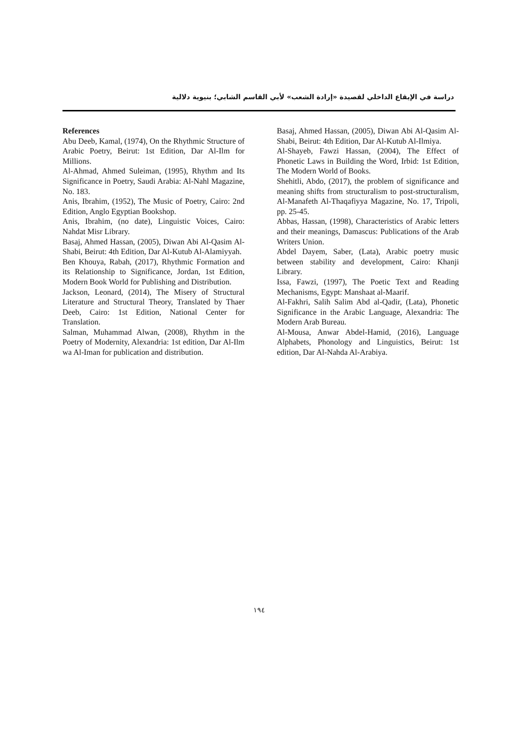دراسة في الإيقاع الداخلي لقصيدة «إرادة الشعب» لأبي القاسم الشابي؛ بنيوية دلالية
References
Abu Deeb, Kamal, (1974), On the Rhythmic Structure of Arabic Poetry, Beirut: 1st Edition, Dar Al-Ilm for Millions.
Al-Ahmad, Ahmed Suleiman, (1995), Rhythm and Its Significance in Poetry, Saudi Arabia: Al-Nahl Magazine, No. 183.
Anis, Ibrahim, (1952), The Music of Poetry, Cairo: 2nd Edition, Anglo Egyptian Bookshop.
Anis, Ibrahim, (no date), Linguistic Voices, Cairo: Nahdat Misr Library.
Basaj, Ahmed Hassan, (2005), Diwan Abi Al-Qasim Al-Shabi, Beirut: 4th Edition, Dar Al-Kutub Al-Alamiyyah.
Ben Khouya, Rabah, (2017), Rhythmic Formation and its Relationship to Significance, Jordan, 1st Edition, Modern Book World for Publishing and Distribution.
Jackson, Leonard, (2014), The Misery of Structural Literature and Structural Theory, Translated by Thaer Deeb, Cairo: 1st Edition, National Center for Translation.
Salman, Muhammad Alwan, (2008), Rhythm in the Poetry of Modernity, Alexandria: 1st edition, Dar Al-Ilm wa Al-Iman for publication and distribution.
Basaj, Ahmed Hassan, (2005), Diwan Abi Al-Qasim Al-Shabi, Beirut: 4th Edition, Dar Al-Kutub Al-Ilmiya.
Al-Shayeb, Fawzi Hassan, (2004), The Effect of Phonetic Laws in Building the Word, Irbid: 1st Edition, The Modern World of Books.
Shehitli, Abdo, (2017), the problem of significance and meaning shifts from structuralism to post-structuralism, Al-Manafeth Al-Thaqafiyya Magazine, No. 17, Tripoli, pp. 25-45.
Abbas, Hassan, (1998), Characteristics of Arabic letters and their meanings, Damascus: Publications of the Arab Writers Union.
Abdel Dayem, Saber, (Lata), Arabic poetry music between stability and development, Cairo: Khanji Library.
Issa, Fawzi, (1997), The Poetic Text and Reading Mechanisms, Egypt: Manshaat al-Maarif.
Al-Fakhri, Salih Salim Abd al-Qadir, (Lata), Phonetic Significance in the Arabic Language, Alexandria: The Modern Arab Bureau.
Al-Mousa, Anwar Abdel-Hamid, (2016), Language Alphabets, Phonology and Linguistics, Beirut: 1st edition, Dar Al-Nahda Al-Arabiya.
١٩٤